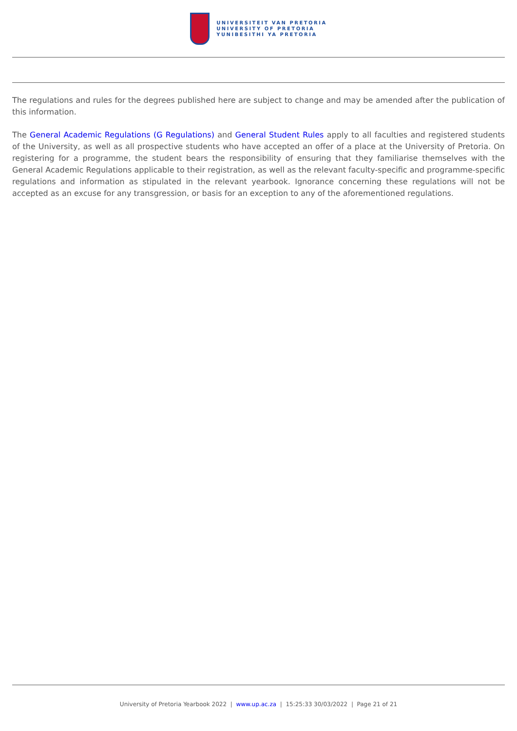UNIVERSITEIT VAN PRETORIA
UNIVERSITY OF PRETORIA
YUNIBESITHI YA PRETORIA
The regulations and rules for the degrees published here are subject to change and may be amended after the publication of this information.
The General Academic Regulations (G Regulations) and General Student Rules apply to all faculties and registered students of the University, as well as all prospective students who have accepted an offer of a place at the University of Pretoria. On registering for a programme, the student bears the responsibility of ensuring that they familiarise themselves with the General Academic Regulations applicable to their registration, as well as the relevant faculty-specific and programme-specific regulations and information as stipulated in the relevant yearbook. Ignorance concerning these regulations will not be accepted as an excuse for any transgression, or basis for an exception to any of the aforementioned regulations.
University of Pretoria Yearbook 2022 | www.up.ac.za | 15:25:33 30/03/2022 | Page 21 of 21